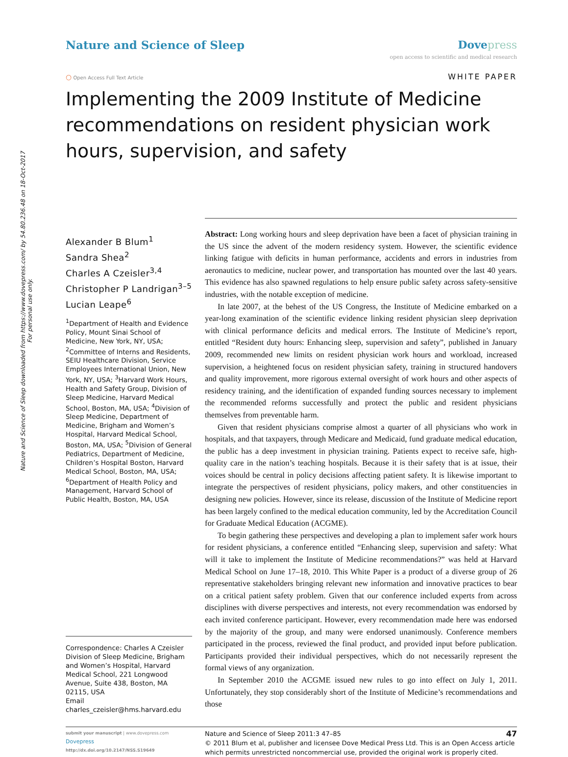Nature and Science of Sleep downloaded from https://www.dovepress.com/ by 54.80.236.48 on 18-Oct-2017
For personal use only.
Nature and Science of Sleep Dove press
open access to scientific and medical research
○ Open Access Full Text Article
WHITE PAPER
Implementing the 2009 Institute of Medicine recommendations on resident physician work hours, supervision, and safety
Alexander B Blum<sup>1</sup>
Sandra Shea<sup>2</sup>
Charles A Czeisler<sup>3,4</sup>
Christopher P Landrigan<sup>3–5</sup>
Lucian Leape<sup>6</sup>
<sup>1</sup> Department of Health and Evidence Policy, Mount Sinai School of Medicine, New York, NY, USA; <sup>2</sup>Committee of Interns and Residents, SEIU Healthcare Division, Service Employees International Union, New York, NY, USA; <sup>3</sup>Harvard Work Hours, Health and Safety Group, Division of Sleep Medicine, Harvard Medical School, Boston, MA, USA; <sup>4</sup>Division of Sleep Medicine, Department of Medicine, Brigham and Women’s Hospital, Harvard Medical School, Boston, MA, USA; <sup>5</sup>Division of General Pediatrics, Department of Medicine, Children’s Hospital Boston, Harvard Medical School, Boston, MA, USA; <sup>6</sup>Department of Health Policy and Management, Harvard School of Public Health, Boston, MA, USA
Correspondence: Charles A Czeisler
Division of Sleep Medicine, Brigham and Women’s Hospital, Harvard Medical School, 221 Longwood Avenue, Suite 438, Boston, MA 02115, USA
Email charles_czeisler@hms.harvard.edu
Abstract: Long working hours and sleep deprivation have been a facet of physician training in the US since the advent of the modern residency system. However, the scientific evidence linking fatigue with deficits in human performance, accidents and errors in industries from aeronautics to medicine, nuclear power, and transportation has mounted over the last 40 years. This evidence has also spawned regulations to help ensure public safety across safety-sensitive industries, with the notable exception of medicine.
In late 2007, at the behest of the US Congress, the Institute of Medicine embarked on a year-long examination of the scientific evidence linking resident physician sleep deprivation with clinical performance deficits and medical errors. The Institute of Medicine’s report, entitled “Resident duty hours: Enhancing sleep, supervision and safety”, published in January 2009, recommended new limits on resident physician work hours and workload, increased supervision, a heightened focus on resident physician safety, training in structured handovers and quality improvement, more rigorous external oversight of work hours and other aspects of residency training, and the identification of expanded funding sources necessary to implement the recommended reforms successfully and protect the public and resident physicians themselves from preventable harm.
Given that resident physicians comprise almost a quarter of all physicians who work in hospitals, and that taxpayers, through Medicare and Medicaid, fund graduate medical education, the public has a deep investment in physician training. Patients expect to receive safe, high-quality care in the nation’s teaching hospitals. Because it is their safety that is at issue, their voices should be central in policy decisions affecting patient safety. It is likewise important to integrate the perspectives of resident physicians, policy makers, and other constituencies in designing new policies. However, since its release, discussion of the Institute of Medicine report has been largely confined to the medical education community, led by the Accreditation Council for Graduate Medical Education (ACGME).
To begin gathering these perspectives and developing a plan to implement safer work hours for resident physicians, a conference entitled “Enhancing sleep, supervision and safety: What will it take to implement the Institute of Medicine recommendations?” was held at Harvard Medical School on June 17–18, 2010. This White Paper is a product of a diverse group of 26 representative stakeholders bringing relevant new information and innovative practices to bear on a critical patient safety problem. Given that our conference included experts from across disciplines with diverse perspectives and interests, not every recommendation was endorsed by each invited conference participant. However, every recommendation made here was endorsed by the majority of the group, and many were endorsed unanimously. Conference members participated in the process, reviewed the final product, and provided input before publication. Participants provided their individual perspectives, which do not necessarily represent the formal views of any organization.
In September 2010 the ACGME issued new rules to go into effect on July 1, 2011. Unfortunately, they stop considerably short of the Institute of Medicine’s recommendations and those
submit your manuscript | www.dovepress.com
Dovepress
http://dx.doi.org/10.2147/NSS.S19649
Nature and Science of Sleep 2011:3 47–85 47
© 2011 Blum et al, publisher and licensee Dove Medical Press Ltd. This is an Open Access article which permits unrestricted noncommercial use, provided the original work is properly cited.